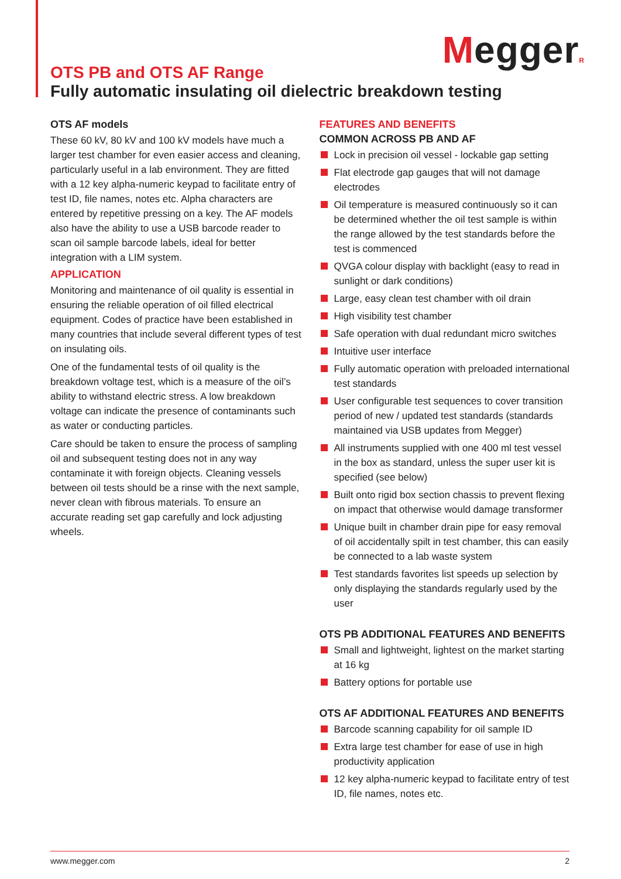MeggerR
OTS PB and OTS AF Range
Fully automatic insulating oil dielectric breakdown testing
OTS AF models
These 60 kV, 80 kV and 100 kV models have much a larger test chamber for even easier access and cleaning, particularly useful in a lab environment. They are fitted with a 12 key alpha-numeric keypad to facilitate entry of test ID, file names, notes etc. Alpha characters are entered by repetitive pressing on a key. The AF models also have the ability to use a USB barcode reader to scan oil sample barcode labels, ideal for better integration with a LIM system.
APPLICATION
Monitoring and maintenance of oil quality is essential in ensuring the reliable operation of oil filled electrical equipment. Codes of practice have been established in many countries that include several different types of test on insulating oils.
One of the fundamental tests of oil quality is the breakdown voltage test, which is a measure of the oil’s ability to withstand electric stress. A low breakdown voltage can indicate the presence of contaminants such as water or conducting particles.
Care should be taken to ensure the process of sampling oil and subsequent testing does not in any way contaminate it with foreign objects. Cleaning vessels between oil tests should be a rinse with the next sample, never clean with fibrous materials. To ensure an accurate reading set gap carefully and lock adjusting wheels.
FEATURES AND BENEFITS
COMMON ACROSS PB AND AF
Lock in precision oil vessel - lockable gap setting
Flat electrode gap gauges that will not damage electrodes
Oil temperature is measured continuously so it can be determined whether the oil test sample is within the range allowed by the test standards before the test is commenced
QVGA colour display with backlight (easy to read in sunlight or dark conditions)
Large, easy clean test chamber with oil drain
High visibility test chamber
Safe operation with dual redundant micro switches
Intuitive user interface
Fully automatic operation with preloaded international test standards
User configurable test sequences to cover transition period of new / updated test standards (standards maintained via USB updates from Megger)
All instruments supplied with one 400 ml test vessel in the box as standard, unless the super user kit is specified (see below)
Built onto rigid box section chassis to prevent flexing on impact that otherwise would damage transformer
Unique built in chamber drain pipe for easy removal of oil accidentally spilt in test chamber, this can easily be connected to a lab waste system
Test standards favorites list speeds up selection by only displaying the standards regularly used by the user
OTS PB ADDITIONAL FEATURES AND BENEFITS
Small and lightweight, lightest on the market starting at 16 kg
Battery options for portable use
OTS AF ADDITIONAL FEATURES AND BENEFITS
Barcode scanning capability for oil sample ID
Extra large test chamber for ease of use in high productivity application
12 key alpha-numeric keypad to facilitate entry of test ID, file names, notes etc.
www.megger.com 2